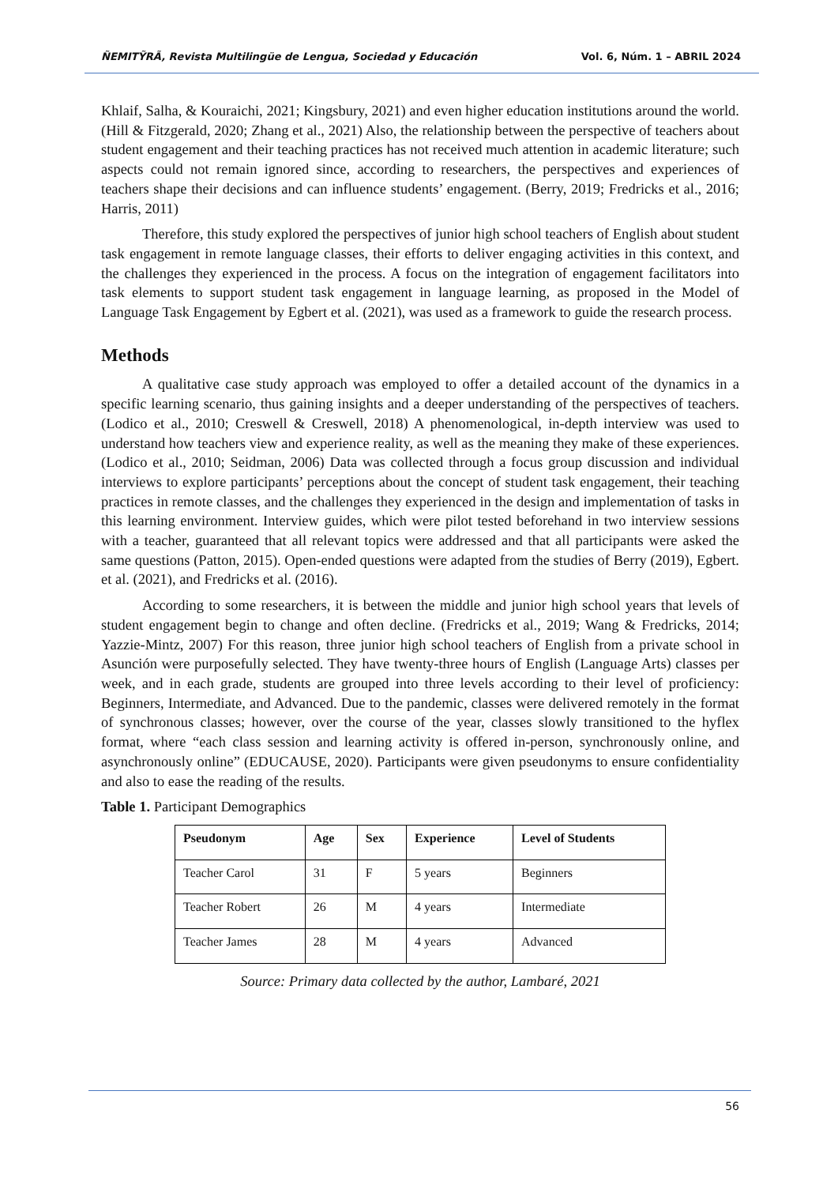ÑEMITỸRÃ, Revista Multilingüe de Lengua, Sociedad y Educación Vol. 6, Núm. 1 – ABRIL 2024
Khlaif, Salha, & Kouraichi, 2021; Kingsbury, 2021) and even higher education institutions around the world. (Hill & Fitzgerald, 2020; Zhang et al., 2021) Also, the relationship between the perspective of teachers about student engagement and their teaching practices has not received much attention in academic literature; such aspects could not remain ignored since, according to researchers, the perspectives and experiences of teachers shape their decisions and can influence students’ engagement. (Berry, 2019; Fredricks et al., 2016; Harris, 2011)
Therefore, this study explored the perspectives of junior high school teachers of English about student task engagement in remote language classes, their efforts to deliver engaging activities in this context, and the challenges they experienced in the process. A focus on the integration of engagement facilitators into task elements to support student task engagement in language learning, as proposed in the Model of Language Task Engagement by Egbert et al. (2021), was used as a framework to guide the research process.
Methods
A qualitative case study approach was employed to offer a detailed account of the dynamics in a specific learning scenario, thus gaining insights and a deeper understanding of the perspectives of teachers. (Lodico et al., 2010; Creswell & Creswell, 2018) A phenomenological, in-depth interview was used to understand how teachers view and experience reality, as well as the meaning they make of these experiences. (Lodico et al., 2010; Seidman, 2006) Data was collected through a focus group discussion and individual interviews to explore participants’ perceptions about the concept of student task engagement, their teaching practices in remote classes, and the challenges they experienced in the design and implementation of tasks in this learning environment. Interview guides, which were pilot tested beforehand in two interview sessions with a teacher, guaranteed that all relevant topics were addressed and that all participants were asked the same questions (Patton, 2015). Open-ended questions were adapted from the studies of Berry (2019), Egbert. et al. (2021), and Fredricks et al. (2016).
According to some researchers, it is between the middle and junior high school years that levels of student engagement begin to change and often decline. (Fredricks et al., 2019; Wang & Fredricks, 2014; Yazzie-Mintz, 2007) For this reason, three junior high school teachers of English from a private school in Asunción were purposefully selected. They have twenty-three hours of English (Language Arts) classes per week, and in each grade, students are grouped into three levels according to their level of proficiency: Beginners, Intermediate, and Advanced. Due to the pandemic, classes were delivered remotely in the format of synchronous classes; however, over the course of the year, classes slowly transitioned to the hyflex format, where “each class session and learning activity is offered in-person, synchronously online, and asynchronously online” (EDUCAUSE, 2020). Participants were given pseudonyms to ensure confidentiality and also to ease the reading of the results.
Table 1. Participant Demographics
| Pseudonym | Age | Sex | Experience | Level of Students |
| --- | --- | --- | --- | --- |
| Teacher Carol | 31 | F | 5 years | Beginners |
| Teacher Robert | 26 | M | 4 years | Intermediate |
| Teacher James | 28 | M | 4 years | Advanced |
Source: Primary data collected by the author, Lambaré, 2021
56